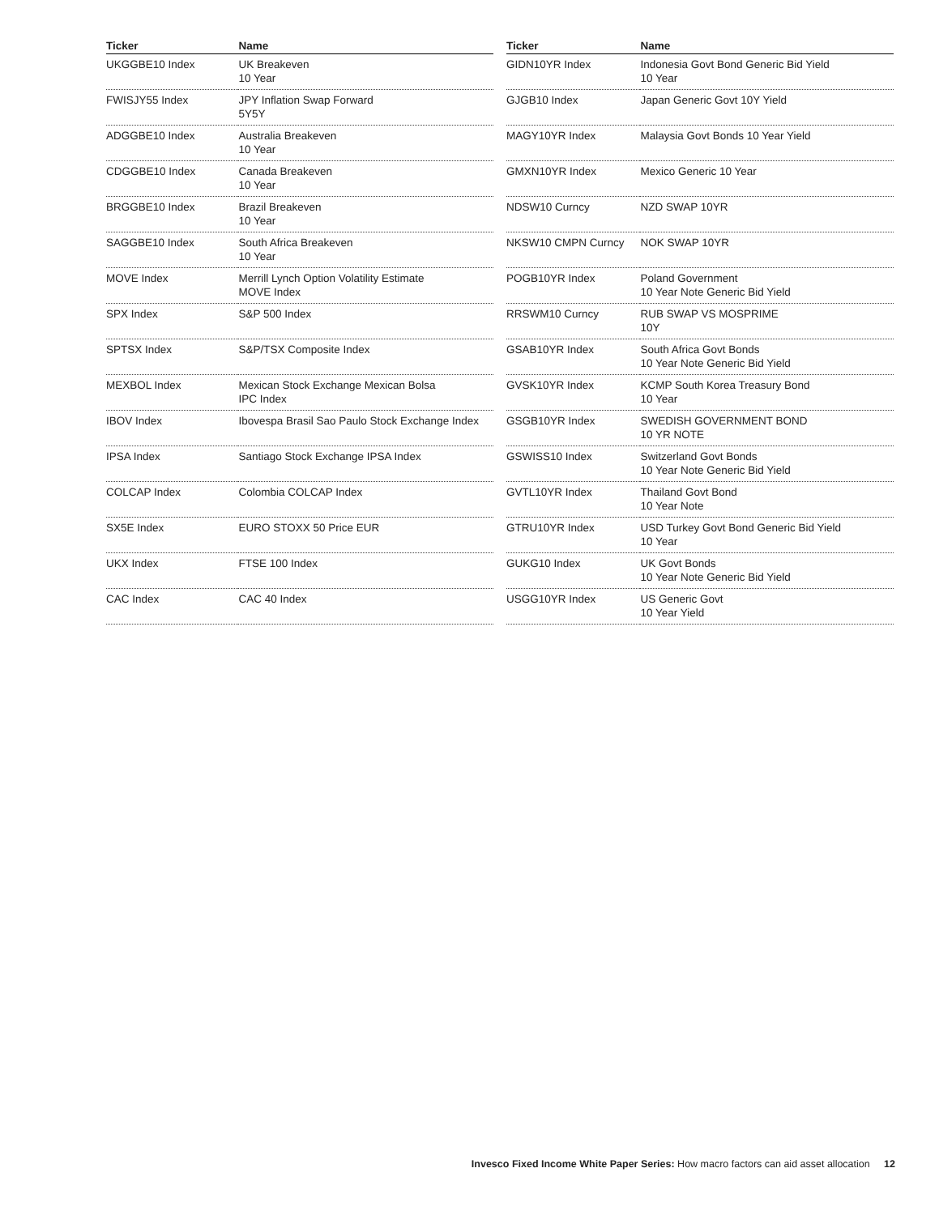| Ticker | Name |
| --- | --- |
| UKGGBE10 Index | UK Breakeven 10 Year |
| FWISJY55 Index | JPY Inflation Swap Forward 5Y5Y |
| ADGGBE10 Index | Australia Breakeven 10 Year |
| CDGGBE10 Index | Canada Breakeven 10 Year |
| BRGGBE10 Index | Brazil Breakeven 10 Year |
| SAGGBE10 Index | South Africa Breakeven 10 Year |
| MOVE Index | Merrill Lynch Option Volatility Estimate MOVE Index |
| SPX Index | S&P 500 Index |
| SPTSX Index | S&P/TSX Composite Index |
| MEXBOL Index | Mexican Stock Exchange Mexican Bolsa IPC Index |
| IBOV Index | Ibovespa Brasil Sao Paulo Stock Exchange Index |
| IPSA Index | Santiago Stock Exchange IPSA Index |
| COLCAP Index | Colombia COLCAP Index |
| SX5E Index | EURO STOXX 50 Price EUR |
| UKX Index | FTSE 100 Index |
| CAC Index | CAC 40 Index |
| Ticker | Name |
| --- | --- |
| GIDN10YR Index | Indonesia Govt Bond Generic Bid Yield 10 Year |
| GJGB10 Index | Japan Generic Govt 10Y Yield |
| MAGY10YR Index | Malaysia Govt Bonds 10 Year Yield |
| GMXN10YR Index | Mexico Generic 10 Year |
| NDSW10 Curncy | NZD SWAP 10YR |
| NKSW10 CMPN Curncy | NOK SWAP 10YR |
| POGB10YR Index | Poland Government 10 Year Note Generic Bid Yield |
| RRSWM10 Curncy | RUB SWAP VS MOSPRIME 10Y |
| GSAB10YR Index | South Africa Govt Bonds 10 Year Note Generic Bid Yield |
| GVSK10YR Index | KCMP South Korea Treasury Bond 10 Year |
| GSGB10YR Index | SWEDISH GOVERNMENT BOND 10 YR NOTE |
| GSWISS10 Index | Switzerland Govt Bonds 10 Year Note Generic Bid Yield |
| GVTL10YR Index | Thailand Govt Bond 10 Year Note |
| GTRU10YR Index | USD Turkey Govt Bond Generic Bid Yield 10 Year |
| GUKG10 Index | UK Govt Bonds 10 Year Note Generic Bid Yield |
| USGG10YR Index | US Generic Govt 10 Year Yield |
Invesco Fixed Income White Paper Series: How macro factors can aid asset allocation 12